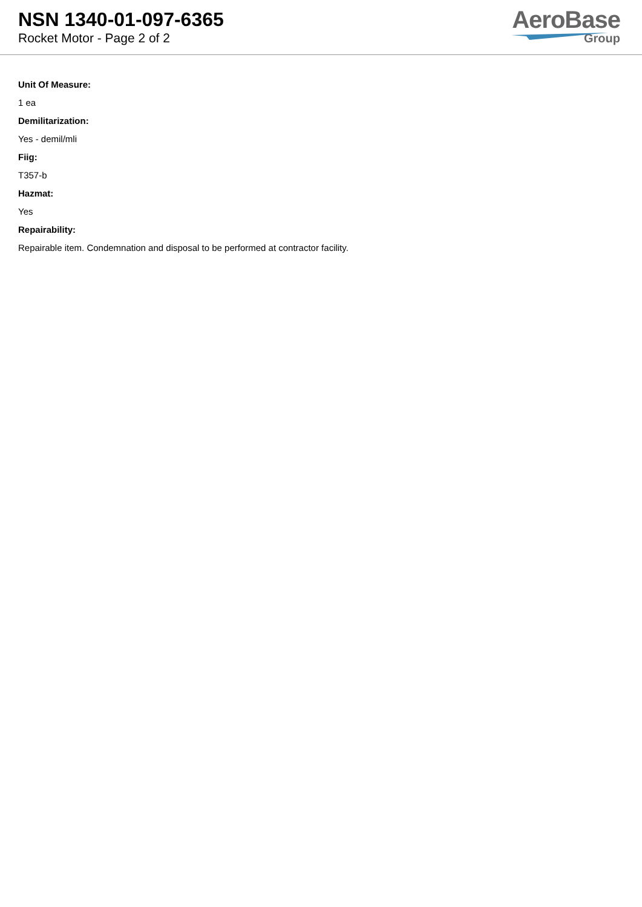NSN 1340-01-097-6365
Rocket Motor - Page 2 of 2
AeroBase
Group
Unit Of Measure:
1 ea
Demilitarization:
Yes - demil/mli
Fiig:
T357-b
Hazmat:
Yes
Repairability:
Repairable item. Condemnation and disposal to be performed at contractor facility.